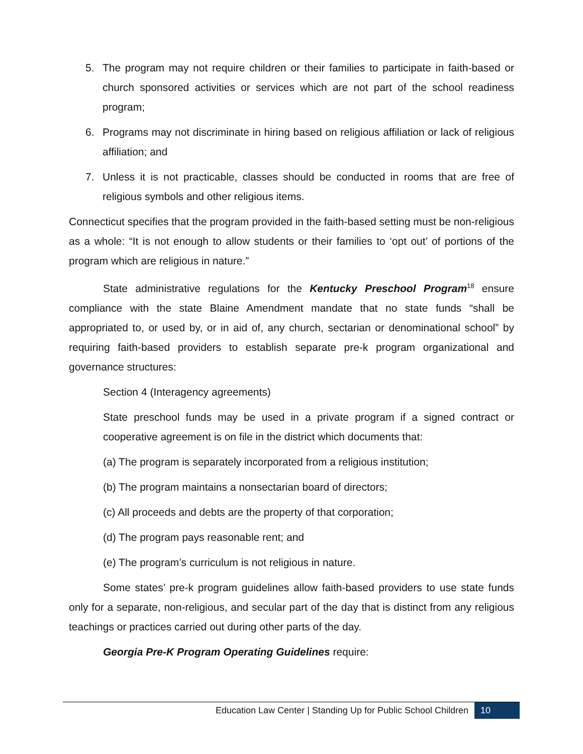5. The program may not require children or their families to participate in faith-based or church sponsored activities or services which are not part of the school readiness program;
6. Programs may not discriminate in hiring based on religious affiliation or lack of religious affiliation; and
7. Unless it is not practicable, classes should be conducted in rooms that are free of religious symbols and other religious items.
Connecticut specifies that the program provided in the faith-based setting must be non-religious as a whole: “It is not enough to allow students or their families to ‘opt out’ of portions of the program which are religious in nature.”
State administrative regulations for the Kentucky Preschool Program<sup>18</sup> ensure compliance with the state Blaine Amendment mandate that no state funds “shall be appropriated to, or used by, or in aid of, any church, sectarian or denominational school” by requiring faith-based providers to establish separate pre-k program organizational and governance structures:
Section 4 (Interagency agreements)
State preschool funds may be used in a private program if a signed contract or cooperative agreement is on file in the district which documents that:
(a) The program is separately incorporated from a religious institution;
(b) The program maintains a nonsectarian board of directors;
(c) All proceeds and debts are the property of that corporation;
(d) The program pays reasonable rent; and
(e) The program’s curriculum is not religious in nature.
Some states’ pre-k program guidelines allow faith-based providers to use state funds only for a separate, non-religious, and secular part of the day that is distinct from any religious teachings or practices carried out during other parts of the day.
Georgia Pre-K Program Operating Guidelines require:
Education Law Center | Standing Up for Public School Children 10